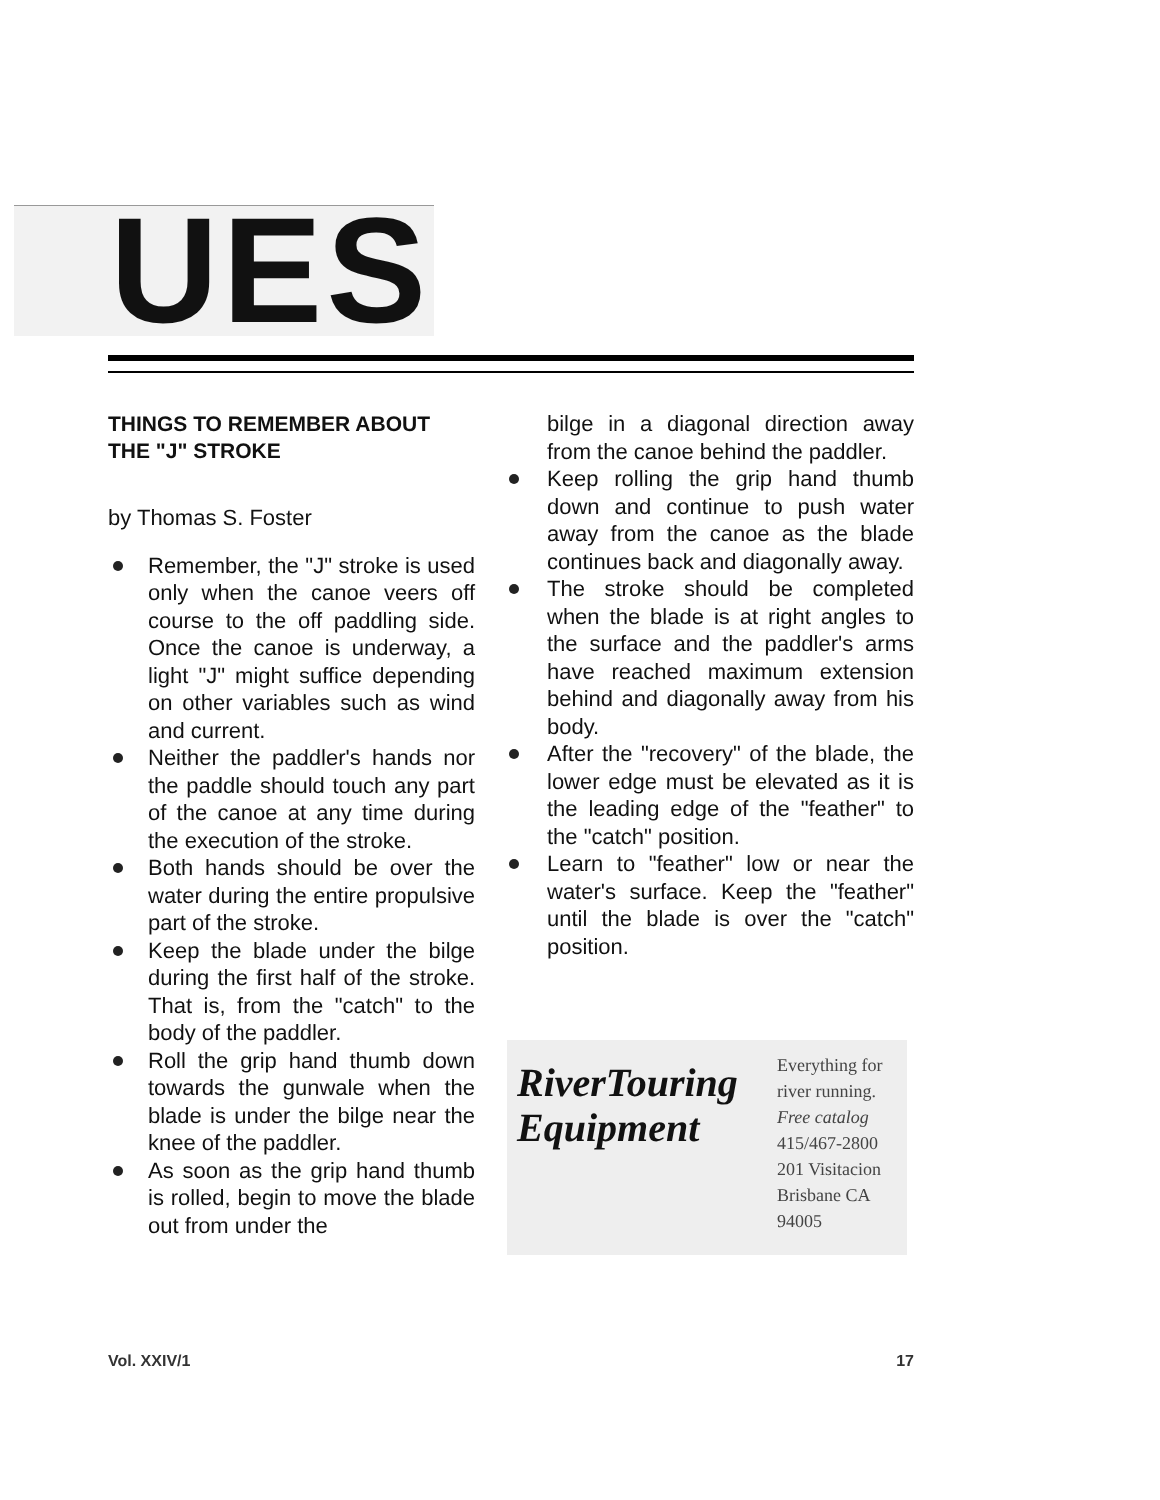UES
THINGS TO REMEMBER ABOUT THE "J" STROKE
by Thomas S. Foster
Remember, the "J" stroke is used only when the canoe veers off course to the off paddling side. Once the canoe is underway, a light "J" might suffice depending on other variables such as wind and current.
Neither the paddler's hands nor the paddle should touch any part of the canoe at any time during the execution of the stroke.
Both hands should be over the water during the entire propulsive part of the stroke.
Keep the blade under the bilge during the first half of the stroke. That is, from the "catch" to the body of the paddler.
Roll the grip hand thumb down towards the gunwale when the blade is under the bilge near the knee of the paddler.
As soon as the grip hand thumb is rolled, begin to move the blade out from under the
bilge in a diagonal direction away from the canoe behind the paddler.
Keep rolling the grip hand thumb down and continue to push water away from the canoe as the blade continues back and diagonally away.
The stroke should be completed when the blade is at right angles to the surface and the paddler's arms have reached maximum extension behind and diagonally away from his body.
After the "recovery" of the blade, the lower edge must be elevated as it is the leading edge of the "feather" to the "catch" position.
Learn to "feather" low or near the water's surface. Keep the "feather" until the blade is over the "catch" position.
RiverTouring Equipment
Everything for river running. Free catalog
415/467-2800
201 Visitacion
Brisbane CA 94005
Vol. XXIV/1 17